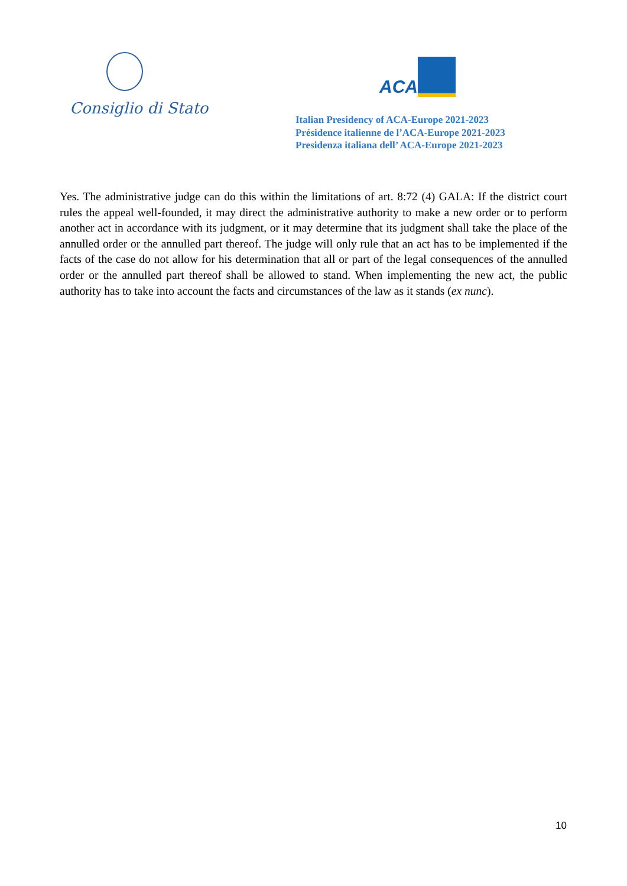Consiglio di Stato
ACA
Italian Presidency of ACA-Europe 2021-2023
Présidence italienne de l’ACA-Europe 2021-2023
Presidenza italiana dell’ ACA-Europe 2021-2023
Yes. The administrative judge can do this within the limitations of art. 8:72 (4) GALA: If the district court rules the appeal well-founded, it may direct the administrative authority to make a new order or to perform another act in accordance with its judgment, or it may determine that its judgment shall take the place of the annulled order or the annulled part thereof. The judge will only rule that an act has to be implemented if the facts of the case do not allow for his determination that all or part of the legal consequences of the annulled order or the annulled part thereof shall be allowed to stand. When implementing the new act, the public authority has to take into account the facts and circumstances of the law as it stands (ex nunc).
10